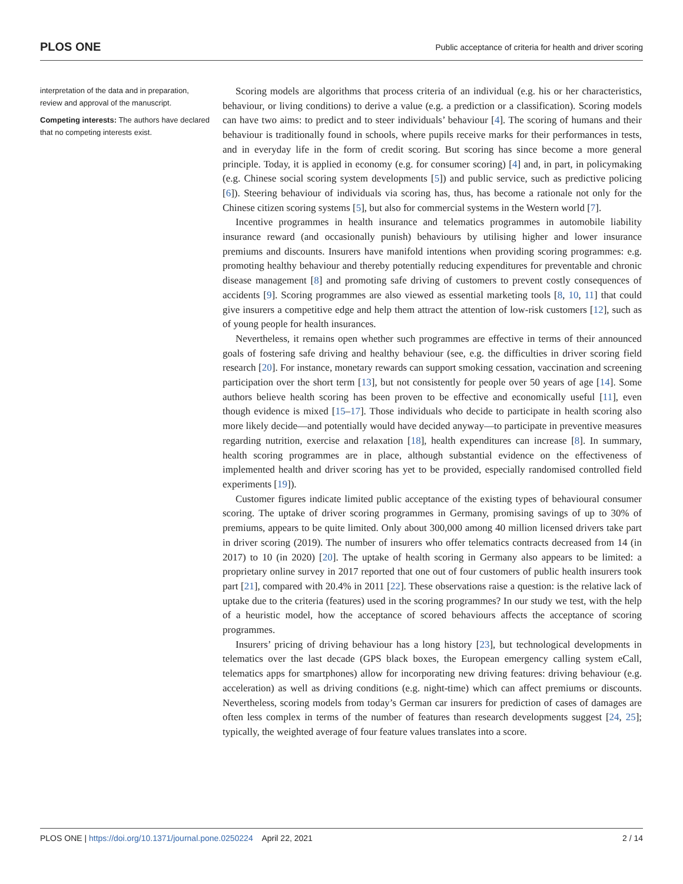PLOS ONE Public acceptance of criteria for health and driver scoring
interpretation of the data and in preparation, review and approval of the manuscript.
Competing interests: The authors have declared that no competing interests exist.
Scoring models are algorithms that process criteria of an individual (e.g. his or her characteristics, behaviour, or living conditions) to derive a value (e.g. a prediction or a classification). Scoring models can have two aims: to predict and to steer individuals’ behaviour [4]. The scoring of humans and their behaviour is traditionally found in schools, where pupils receive marks for their performances in tests, and in everyday life in the form of credit scoring. But scoring has since become a more general principle. Today, it is applied in economy (e.g. for consumer scoring) [4] and, in part, in policymaking (e.g. Chinese social scoring system developments [5]) and public service, such as predictive policing [6]). Steering behaviour of individuals via scoring has, thus, has become a rationale not only for the Chinese citizen scoring systems [5], but also for commercial systems in the Western world [7].
Incentive programmes in health insurance and telematics programmes in automobile liability insurance reward (and occasionally punish) behaviours by utilising higher and lower insurance premiums and discounts. Insurers have manifold intentions when providing scoring programmes: e.g. promoting healthy behaviour and thereby potentially reducing expenditures for preventable and chronic disease management [8] and promoting safe driving of customers to prevent costly consequences of accidents [9]. Scoring programmes are also viewed as essential marketing tools [8, 10, 11] that could give insurers a competitive edge and help them attract the attention of low-risk customers [12], such as of young people for health insurances.
Nevertheless, it remains open whether such programmes are effective in terms of their announced goals of fostering safe driving and healthy behaviour (see, e.g. the difficulties in driver scoring field research [20]. For instance, monetary rewards can support smoking cessation, vaccination and screening participation over the short term [13], but not consistently for people over 50 years of age [14]. Some authors believe health scoring has been proven to be effective and economically useful [11], even though evidence is mixed [15–17]. Those individuals who decide to participate in health scoring also more likely decide—and potentially would have decided anyway—to participate in preventive measures regarding nutrition, exercise and relaxation [18], health expenditures can increase [8]. In summary, health scoring programmes are in place, although substantial evidence on the effectiveness of implemented health and driver scoring has yet to be provided, especially randomised controlled field experiments [19]).
Customer figures indicate limited public acceptance of the existing types of behavioural consumer scoring. The uptake of driver scoring programmes in Germany, promising savings of up to 30% of premiums, appears to be quite limited. Only about 300,000 among 40 million licensed drivers take part in driver scoring (2019). The number of insurers who offer telematics contracts decreased from 14 (in 2017) to 10 (in 2020) [20]. The uptake of health scoring in Germany also appears to be limited: a proprietary online survey in 2017 reported that one out of four customers of public health insurers took part [21], compared with 20.4% in 2011 [22]. These observations raise a question: is the relative lack of uptake due to the criteria (features) used in the scoring programmes? In our study we test, with the help of a heuristic model, how the acceptance of scored behaviours affects the acceptance of scoring programmes.
Insurers’ pricing of driving behaviour has a long history [23], but technological developments in telematics over the last decade (GPS black boxes, the European emergency calling system eCall, telematics apps for smartphones) allow for incorporating new driving features: driving behaviour (e.g. acceleration) as well as driving conditions (e.g. night-time) which can affect premiums or discounts. Nevertheless, scoring models from today’s German car insurers for prediction of cases of damages are often less complex in terms of the number of features than research developments suggest [24, 25]; typically, the weighted average of four feature values translates into a score.
PLOS ONE | https://doi.org/10.1371/journal.pone.0250224 April 22, 2021 2 / 14